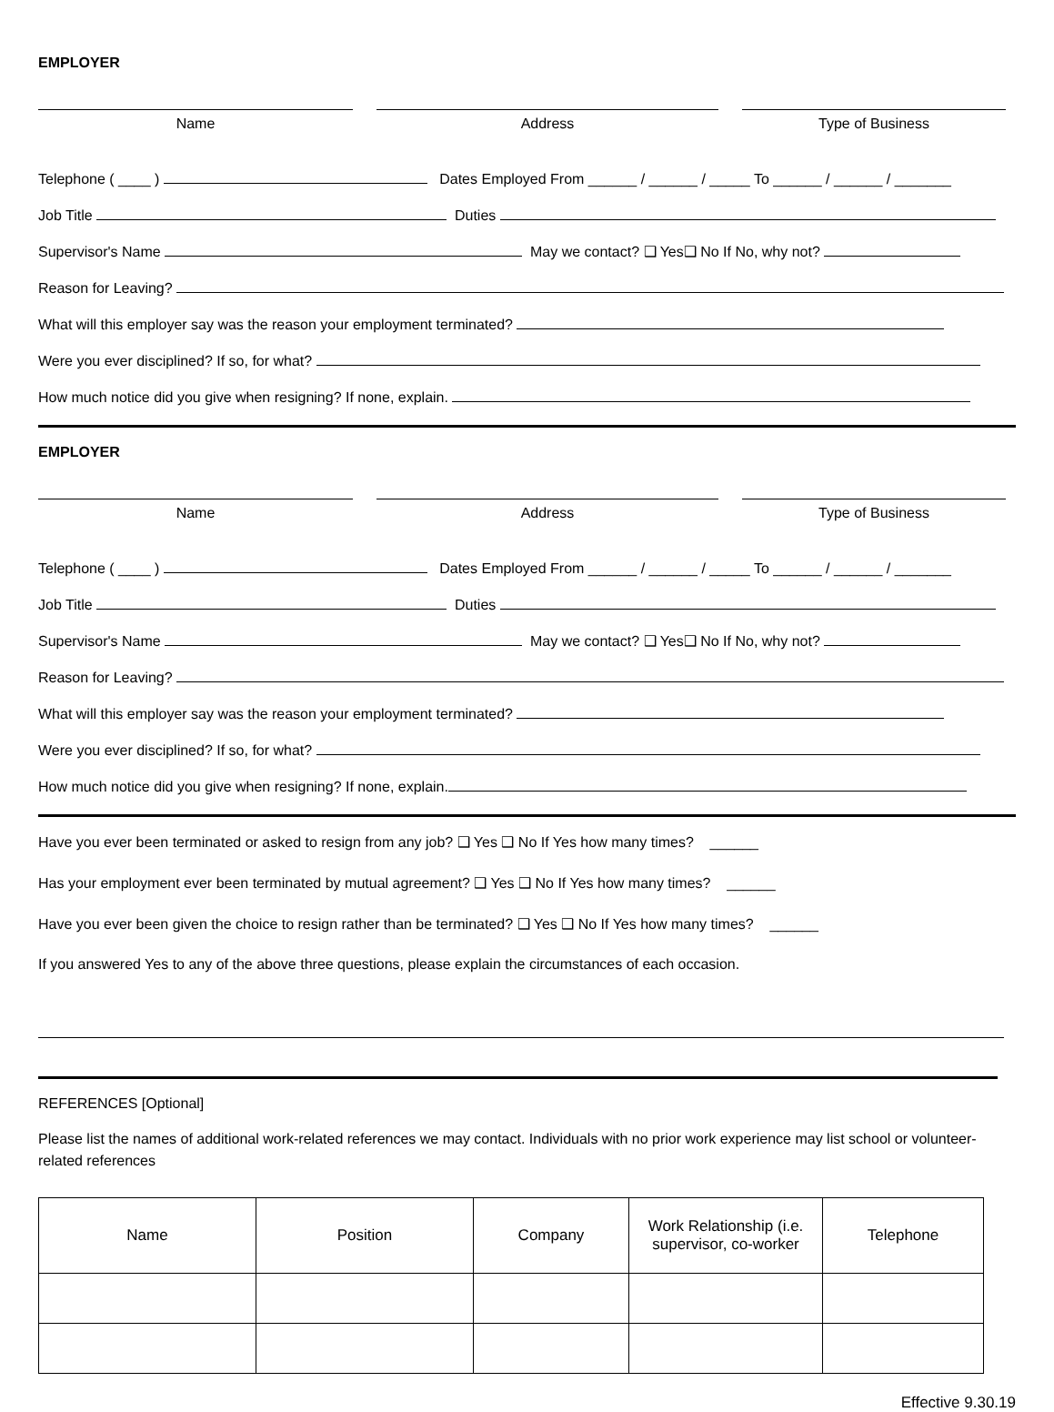EMPLOYER
Name Address Type of Business
Telephone ( ____ ) Dates Employed From ______ / ______ / _____ To ______ / ______ / _______
Job Title Duties
Supervisor's Name May we contact? ❑ Yes❑ No If No, why not?
Reason for Leaving?
What will this employer say was the reason your employment terminated?
Were you ever disciplined? If so, for what?
How much notice did you give when resigning? If none, explain.
EMPLOYER
Name Address Type of Business
Telephone ( ____ ) Dates Employed From ______ / ______ / _____ To ______ / ______ / _______
Job Title Duties
Supervisor's Name May we contact? ❑ Yes❑ No If No, why not?
Reason for Leaving?
What will this employer say was the reason your employment terminated?
Were you ever disciplined? If so, for what?
How much notice did you give when resigning? If none, explain.
Have you ever been terminated or asked to resign from any job? ❑ Yes ❑ No If Yes how many times? ______
Has your employment ever been terminated by mutual agreement? ❑ Yes ❑ No If Yes how many times? ______
Have you ever been given the choice to resign rather than be terminated? ❑ Yes ❑ No If Yes how many times? ______
If you answered Yes to any of the above three questions, please explain the circumstances of each occasion.
REFERENCES [Optional]
Please list the names of additional work-related references we may contact. Individuals with no prior work experience may list school or volunteer-related references
| Name | Position | Company | Work Relationship (i.e. supervisor, co-worker | Telephone |
| --- | --- | --- | --- | --- |
Effective 9.30.19